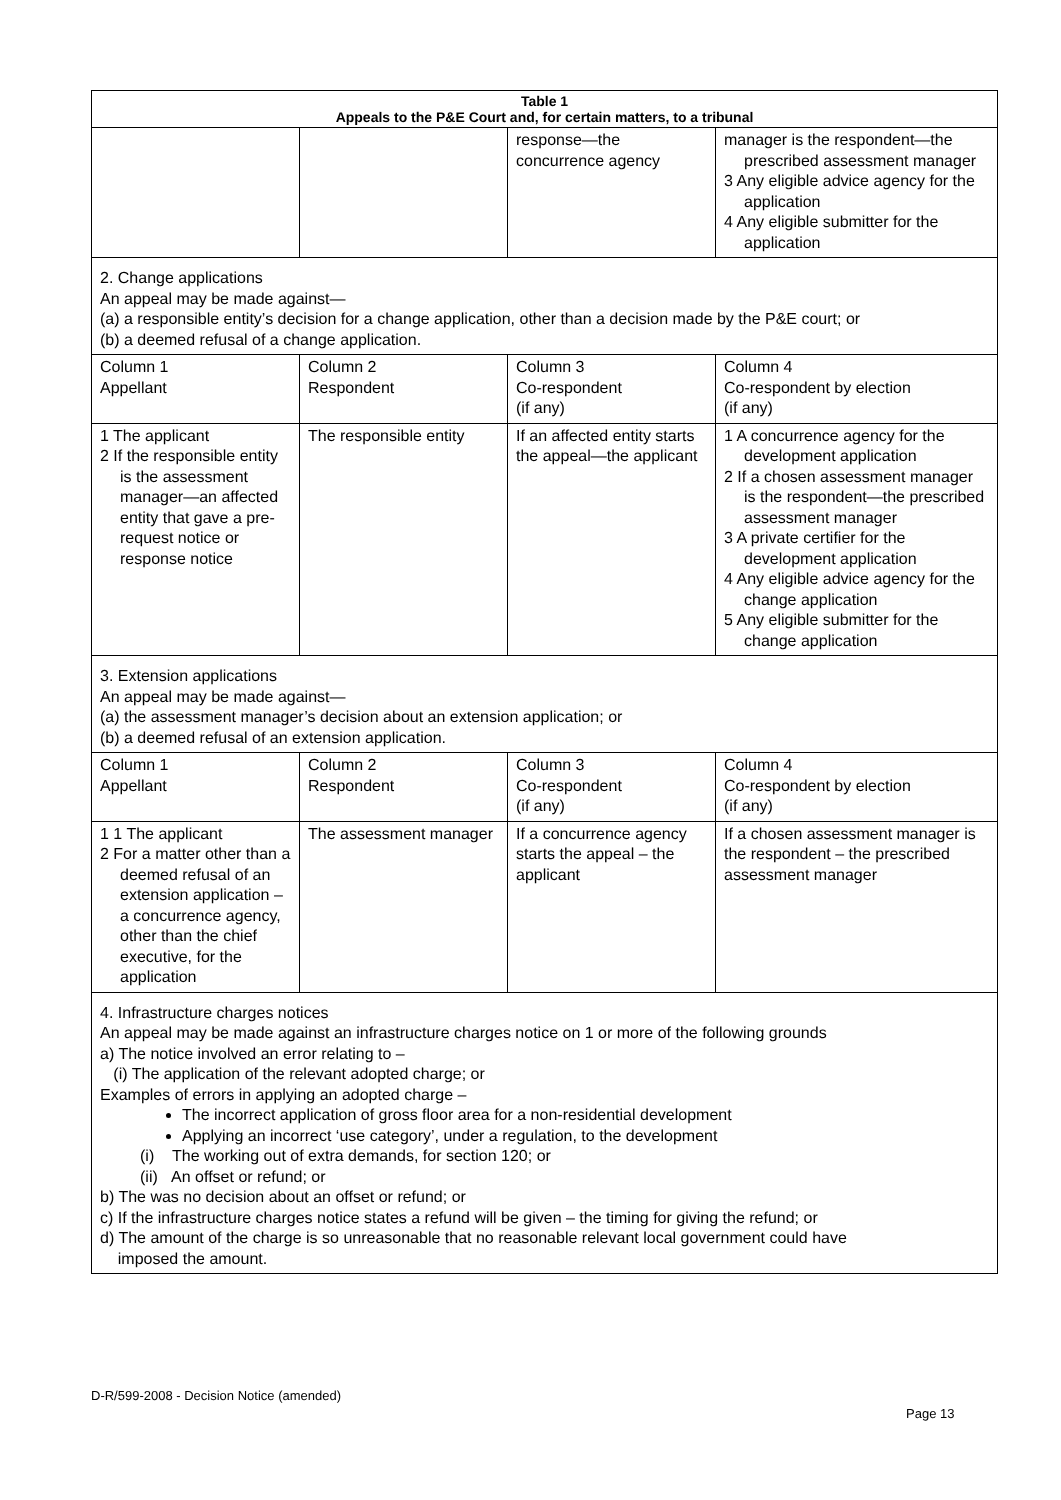| Table 1 Appeals to the P&E Court and, for certain matters, to a tribunal | | | |
| --- | --- | --- | --- |
| | | response—the concurrence agency | manager is the respondent—the prescribed assessment manager 3 Any eligible advice agency for the application 4 Any eligible submitter for the application |
| 2. Change applications An appeal may be made against— (a) a responsible entity’s decision for a change application, other than a decision made by the P&E court; or (b) a deemed refusal of a change application. | | | |
| Column 1 Appellant | Column 2 Respondent | Column 3 Co-respondent (if any) | Column 4 Co-respondent by election (if any) |
| 1 The applicant 2 If the responsible entity is the assessment manager—an affected entity that gave a pre-request notice or response notice | The responsible entity | If an affected entity starts the appeal—the applicant | 1 A concurrence agency for the development application 2 If a chosen assessment manager is the respondent—the prescribed assessment manager 3 A private certifier for the development application 4 Any eligible advice agency for the change application 5 Any eligible submitter for the change application |
| 3. Extension applications An appeal may be made against— (a) the assessment manager’s decision about an extension application; or (b) a deemed refusal of an extension application. | | | |
| Column 1 Appellant | Column 2 Respondent | Column 3 Co-respondent (if any) | Column 4 Co-respondent by election (if any) |
| 1 1 The applicant 2 For a matter other than a deemed refusal of an extension application – a concurrence agency, other than the chief executive, for the application | The assessment manager | If a concurrence agency starts the appeal – the applicant | If a chosen assessment manager is the respondent – the prescribed assessment manager |
| 4. Infrastructure charges notices An appeal may be made against an infrastructure charges notice on 1 or more of the following grounds a) The notice involved an error relating to – (i) The application of the relevant adopted charge; or Examples of errors in applying an adopted charge – The incorrect application of gross floor area for a non-residential development Applying an incorrect ‘use category’, under a regulation, to the development (i) The working out of extra demands, for section 120; or (ii) An offset or refund; or b) The was no decision about an offset or refund; or c) If the infrastructure charges notice states a refund will be given – the timing for giving the refund; or d) The amount of the charge is so unreasonable that no reasonable relevant local government could have imposed the amount. | | | |
D-R/599-2008 - Decision Notice (amended)
Page 13